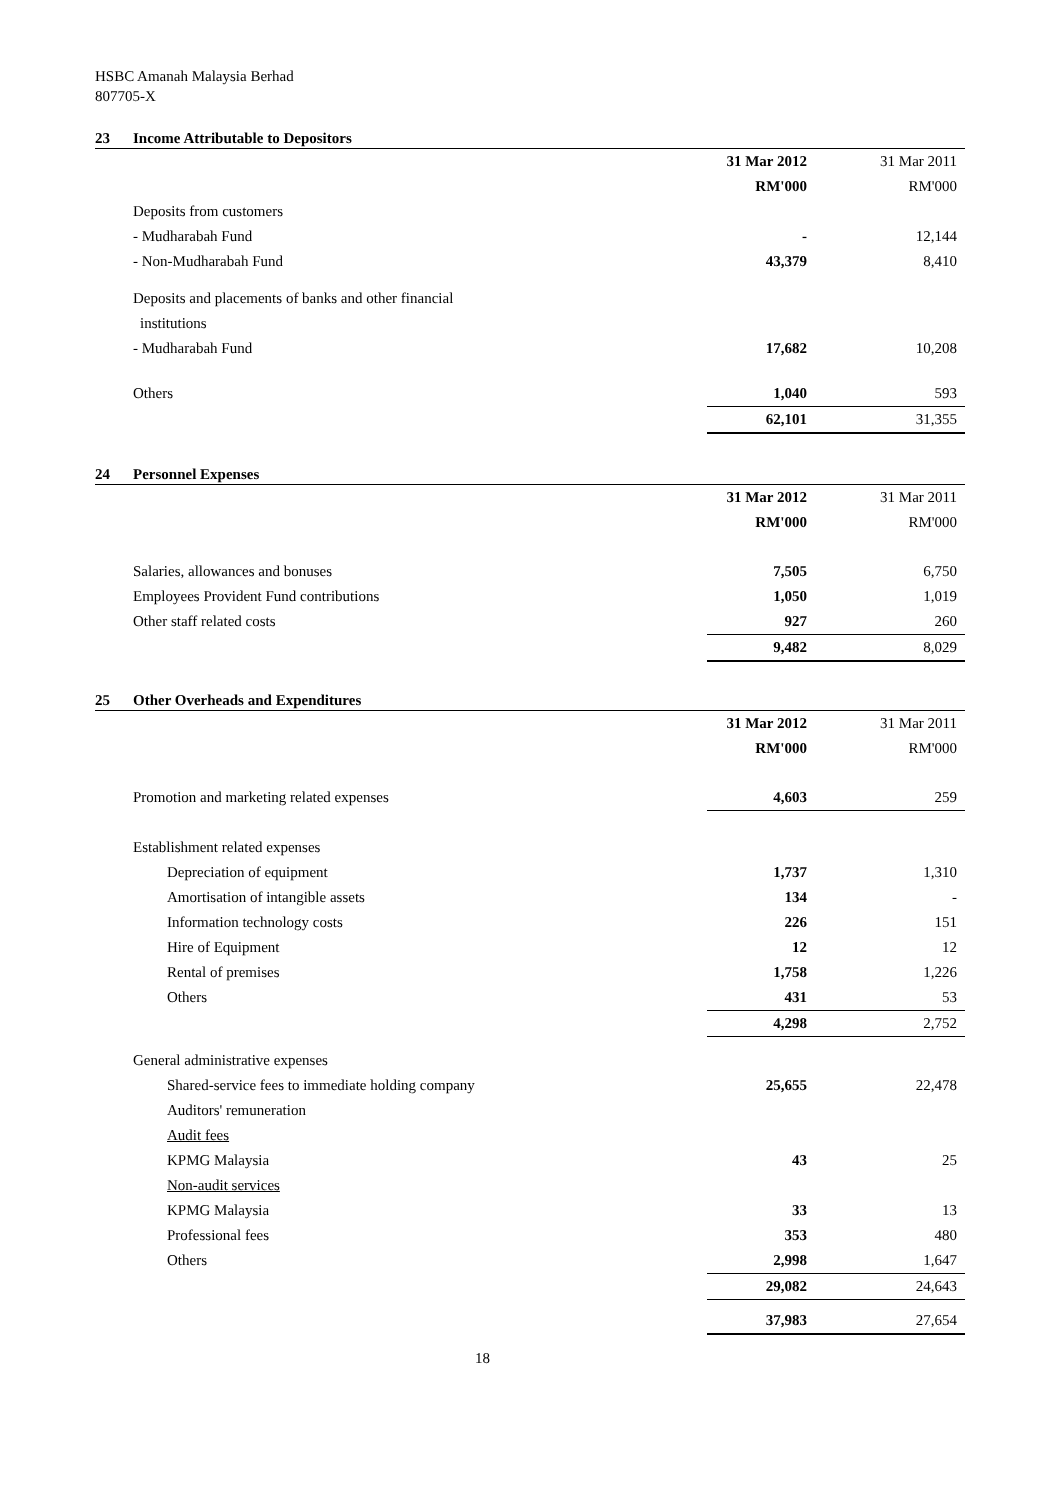HSBC Amanah Malaysia Berhad
807705-X
23 Income Attributable to Depositors
| | 31 Mar 2012 | 31 Mar 2011 |
| | RM'000 | RM'000 |
| Deposits from customers | | |
| - Mudharabah Fund | - | 12,144 |
| - Non-Mudharabah Fund | 43,379 | 8,410 |
| Deposits and placements of banks and other financial | | |
| institutions | | |
| - Mudharabah Fund | 17,682 | 10,208 |
| Others | 1,040 | 593 |
| | 62,101 | 31,355 |
24 Personnel Expenses
| | 31 Mar 2012 | 31 Mar 2011 |
| | RM'000 | RM'000 |
| Salaries, allowances and bonuses | 7,505 | 6,750 |
| Employees Provident Fund contributions | 1,050 | 1,019 |
| Other staff related costs | 927 | 260 |
| | 9,482 | 8,029 |
25 Other Overheads and Expenditures
| | 31 Mar 2012 | 31 Mar 2011 |
| | RM'000 | RM'000 |
| Promotion and marketing related expenses | 4,603 | 259 |
| Establishment related expenses | | |
| Depreciation of equipment | 1,737 | 1,310 |
| Amortisation of intangible assets | 134 | - |
| Information technology costs | 226 | 151 |
| Hire of Equipment | 12 | 12 |
| Rental of premises | 1,758 | 1,226 |
| Others | 431 | 53 |
| | 4,298 | 2,752 |
| General administrative expenses | | |
| Shared-service fees to immediate holding company | 25,655 | 22,478 |
| Auditors' remuneration | | |
| Audit fees | | |
| KPMG Malaysia | 43 | 25 |
| Non-audit services | | |
| KPMG Malaysia | 33 | 13 |
| Professional fees | 353 | 480 |
| Others | 2,998 | 1,647 |
| | 29,082 | 24,643 |
| | 37,983 | 27,654 |
18